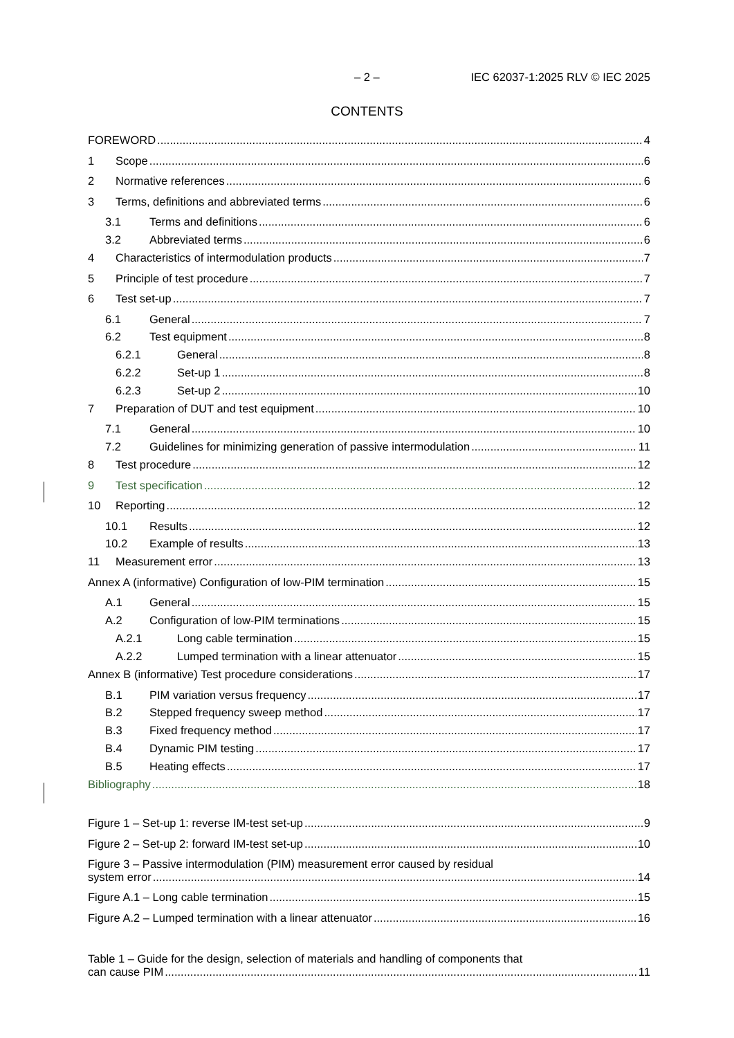– 2 – IEC 62037-1:2025 RLV © IEC 2025
CONTENTS
FOREWORD 4
1 Scope 6
2 Normative references 6
3 Terms, definitions and abbreviated terms 6
3.1 Terms and definitions 6
3.2 Abbreviated terms 6
4 Characteristics of intermodulation products 7
5 Principle of test procedure 7
6 Test set-up 7
6.1 General 7
6.2 Test equipment 8
6.2.1 General 8
6.2.2 Set-up 1 8
6.2.3 Set-up 2 10
7 Preparation of DUT and test equipment 10
7.1 General 10
7.2 Guidelines for minimizing generation of passive intermodulation 11
8 Test procedure 12
9 Test specification 12
10 Reporting 12
10.1 Results 12
10.2 Example of results 13
11 Measurement error 13
Annex A (informative) Configuration of low-PIM termination 15
A.1 General 15
A.2 Configuration of low-PIM terminations 15
A.2.1 Long cable termination 15
A.2.2 Lumped termination with a linear attenuator 15
Annex B (informative) Test procedure considerations 17
B.1 PIM variation versus frequency 17
B.2 Stepped frequency sweep method 17
B.3 Fixed frequency method 17
B.4 Dynamic PIM testing 17
B.5 Heating effects 17
Bibliography 18
Figure 1 – Set-up 1: reverse IM-test set-up 9
Figure 2 – Set-up 2: forward IM-test set-up 10
Figure 3 – Passive intermodulation (PIM) measurement error caused by residual
system error 14
Figure A.1 – Long cable termination 15
Figure A.2 – Lumped termination with a linear attenuator 16
Table 1 – Guide for the design, selection of materials and handling of components that
can cause PIM 11